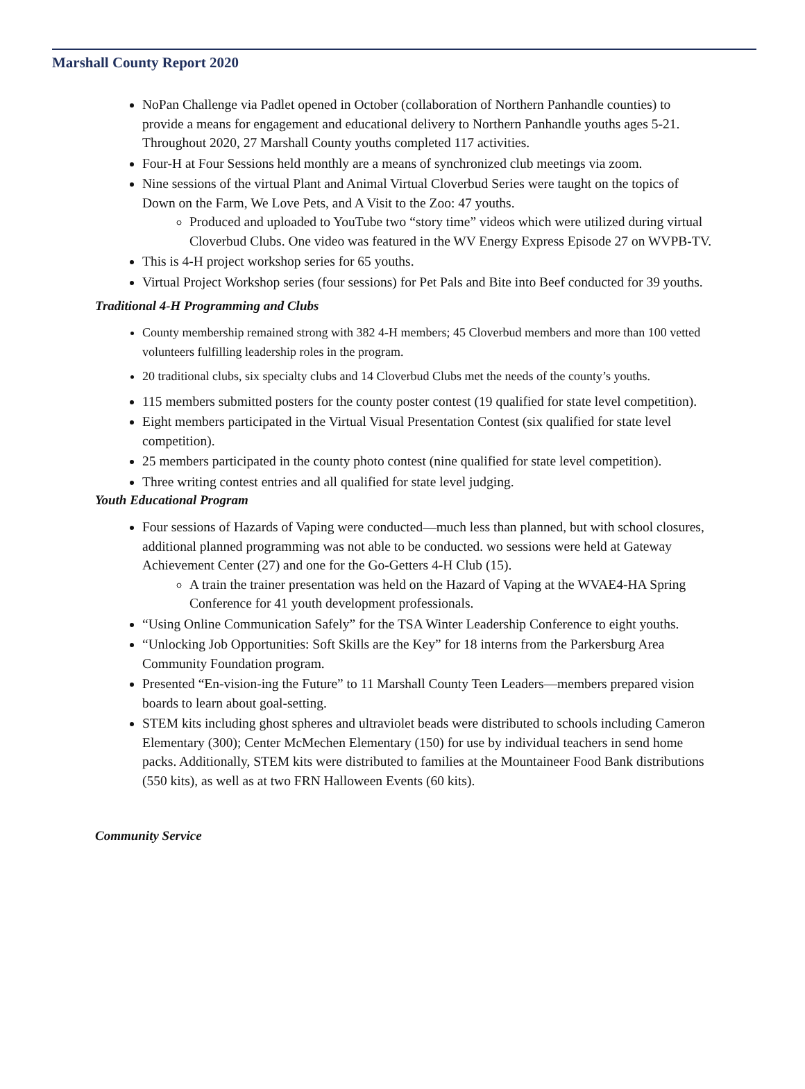Marshall County Report 2020
NoPan Challenge via Padlet opened in October (collaboration of Northern Panhandle counties) to provide a means for engagement and educational delivery to Northern Panhandle youths ages 5-21. Throughout 2020, 27 Marshall County youths completed 117 activities.
Four-H at Four Sessions held monthly are a means of synchronized club meetings via zoom.
Nine sessions of the virtual Plant and Animal Virtual Cloverbud Series were taught on the topics of Down on the Farm, We Love Pets, and A Visit to the Zoo: 47 youths.
Produced and uploaded to YouTube two “story time” videos which were utilized during virtual Cloverbud Clubs. One video was featured in the WV Energy Express Episode 27 on WVPB-TV.
This is 4-H project workshop series for 65 youths.
Virtual Project Workshop series (four sessions) for Pet Pals and Bite into Beef conducted for 39 youths.
Traditional 4-H Programming and Clubs
County membership remained strong with 382 4-H members; 45 Cloverbud members and more than 100 vetted volunteers fulfilling leadership roles in the program.
20 traditional clubs, six specialty clubs and 14 Cloverbud Clubs met the needs of the county’s youths.
115 members submitted posters for the county poster contest (19 qualified for state level competition).
Eight members participated in the Virtual Visual Presentation Contest (six qualified for state level competition).
25 members participated in the county photo contest (nine qualified for state level competition).
Three writing contest entries and all qualified for state level judging.
Youth Educational Program
Four sessions of Hazards of Vaping were conducted—much less than planned, but with school closures, additional planned programming was not able to be conducted. wo sessions were held at Gateway Achievement Center (27) and one for the Go-Getters 4-H Club (15).
A train the trainer presentation was held on the Hazard of Vaping at the WVAE4-HA Spring Conference for 41 youth development professionals.
“Using Online Communication Safely” for the TSA Winter Leadership Conference to eight youths.
“Unlocking Job Opportunities: Soft Skills are the Key” for 18 interns from the Parkersburg Area Community Foundation program.
Presented “En-vision-ing the Future” to 11 Marshall County Teen Leaders—members prepared vision boards to learn about goal-setting.
STEM kits including ghost spheres and ultraviolet beads were distributed to schools including Cameron Elementary (300); Center McMechen Elementary (150) for use by individual teachers in send home packs. Additionally, STEM kits were distributed to families at the Mountaineer Food Bank distributions (550 kits), as well as at two FRN Halloween Events (60 kits).
Community Service